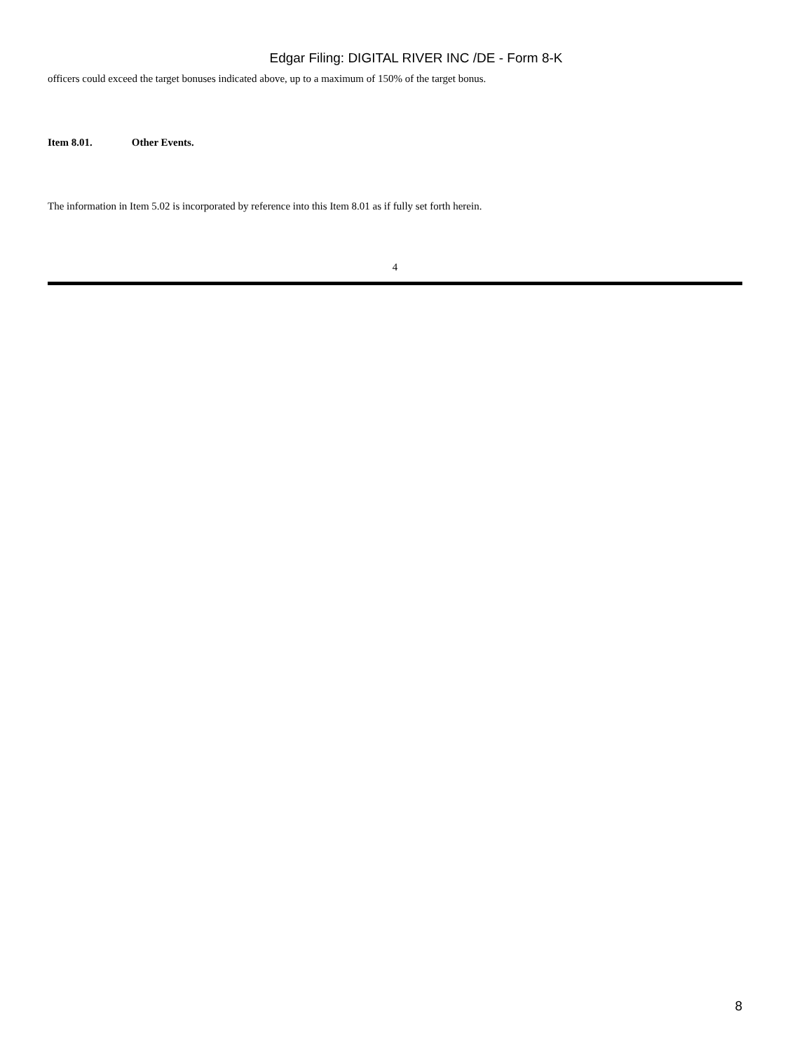Edgar Filing: DIGITAL RIVER INC /DE - Form 8-K
officers could exceed the target bonuses indicated above, up to a maximum of 150% of the target bonus.
Item 8.01. Other Events.
The information in Item 5.02 is incorporated by reference into this Item 8.01 as if fully set forth herein.
4
8